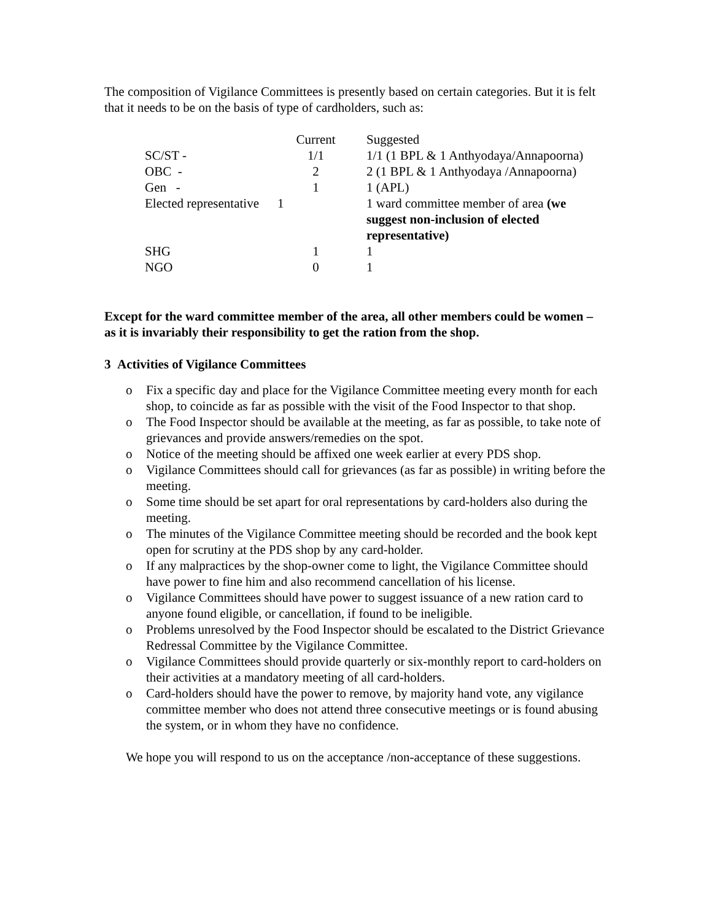The composition of Vigilance Committees is presently based on certain categories. But it is felt that it needs to be on the basis of type of cardholders, such as:
| | Current | Suggested |
| SC/ST - | 1/1 | 1/1 (1 BPL & 1 Anthyodaya/Annapoorna) |
| OBC - | 2 | 2 (1 BPL & 1 Anthyodaya /Annapoorna) |
| Gen - | 1 | 1 (APL) |
| Elected representative | 1 | 1 ward committee member of area (we suggest non-inclusion of elected representative) |
| SHG | 1 | 1 |
| NGO | 0 | 1 |
Except for the ward committee member of the area, all other members could be women – as it is invariably their responsibility to get the ration from the shop.
3 Activities of Vigilance Committees
o Fix a specific day and place for the Vigilance Committee meeting every month for each shop, to coincide as far as possible with the visit of the Food Inspector to that shop.
o The Food Inspector should be available at the meeting, as far as possible, to take note of grievances and provide answers/remedies on the spot.
o Notice of the meeting should be affixed one week earlier at every PDS shop.
o Vigilance Committees should call for grievances (as far as possible) in writing before the meeting.
o Some time should be set apart for oral representations by card-holders also during the meeting.
o The minutes of the Vigilance Committee meeting should be recorded and the book kept open for scrutiny at the PDS shop by any card-holder.
o If any malpractices by the shop-owner come to light, the Vigilance Committee should have power to fine him and also recommend cancellation of his license.
o Vigilance Committees should have power to suggest issuance of a new ration card to anyone found eligible, or cancellation, if found to be ineligible.
o Problems unresolved by the Food Inspector should be escalated to the District Grievance Redressal Committee by the Vigilance Committee.
o Vigilance Committees should provide quarterly or six-monthly report to card-holders on their activities at a mandatory meeting of all card-holders.
o Card-holders should have the power to remove, by majority hand vote, any vigilance committee member who does not attend three consecutive meetings or is found abusing the system, or in whom they have no confidence.
We hope you will respond to us on the acceptance /non-acceptance of these suggestions.